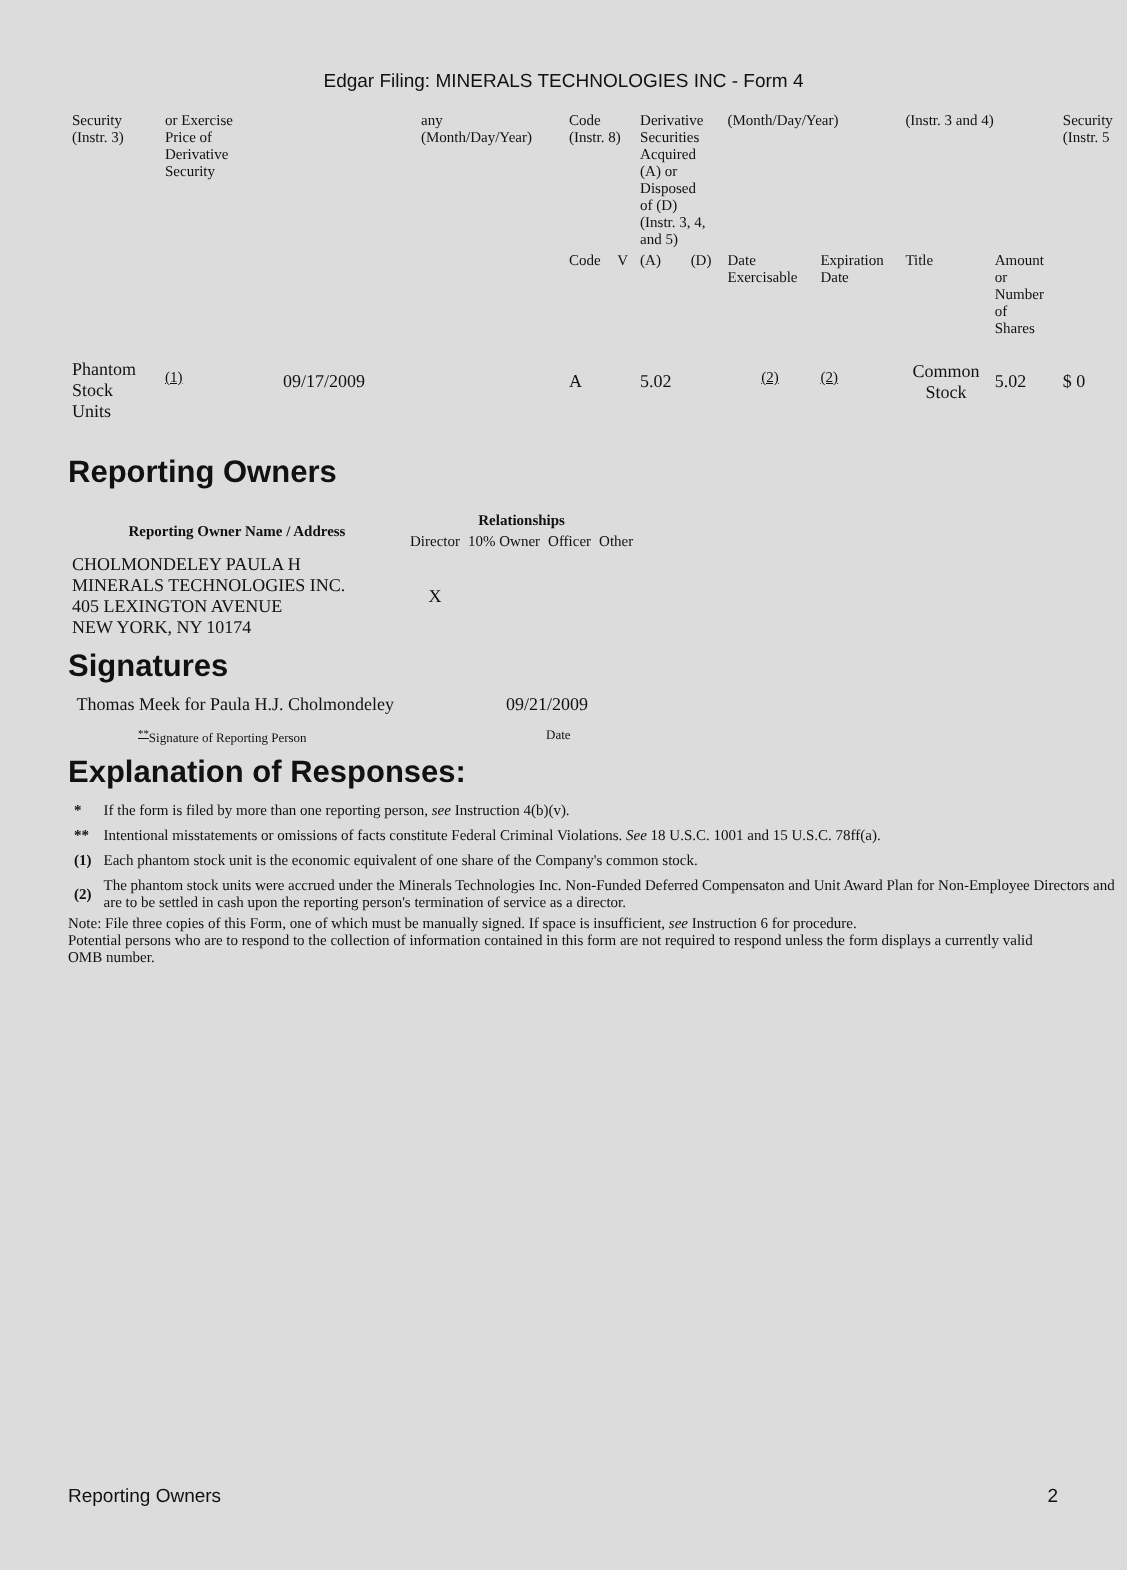Edgar Filing: MINERALS TECHNOLOGIES INC - Form 4
| Security (Instr. 3) | or Exercise Price of Derivative Security | | any (Month/Day/Year) | Code (Instr. 8) | | Derivative Securities Acquired (A) or Disposed of (D) (Instr. 3, 4, and 5) | | (Month/Day/Year) | | (Instr. 3 and 4) | | Security (Instr. 5 |
| | | | | Code | V | (A) | (D) | Date Exercisable | Expiration Date | Title | Amount or Number of Shares | |
| Phantom Stock Units | <sup>(1)</sup> | 09/17/2009 | | A | | 5.02 | | <sup>(2)</sup> | <sup>(2)</sup> | Common Stock | 5.02 | $ 0 |
Reporting Owners
| Reporting Owner Name / Address | Relationships | | | |
| --- | --- | --- | --- | --- |
| | Director | 10% Owner | Officer | Other |
| CHOLMONDELEY PAULA H MINERALS TECHNOLOGIES INC. 405 LEXINGTON AVENUE NEW YORK, NY 10174 | X | | | |
Signatures
| Thomas Meek for Paula H.J. Cholmondeley | 09/21/2009 |
| <sup>**</sup> Signature of Reporting Person | Date |
Explanation of Responses:
| * | If the form is filed by more than one reporting person, see Instruction 4(b)(v). |
| ** | Intentional misstatements or omissions of facts constitute Federal Criminal Violations. See 18 U.S.C. 1001 and 15 U.S.C. 78ff(a). |
| (1) | Each phantom stock unit is the economic equivalent of one share of the Company's common stock. |
| (2) | The phantom stock units were accrued under the Minerals Technologies Inc. Non-Funded Deferred Compensaton and Unit Award Plan for Non-Employee Directors and are to be settled in cash upon the reporting person's termination of service as a director. |
Note: File three copies of this Form, one of which must be manually signed. If space is insufficient, see Instruction 6 for procedure.
Potential persons who are to respond to the collection of information contained in this form are not required to respond unless the form displays a currently valid OMB number.
Reporting Owners 2